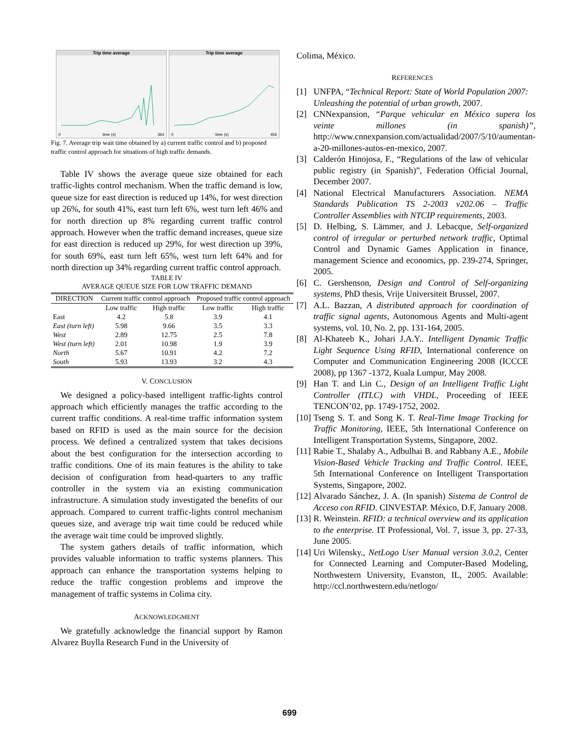Trip time average
0 time (s) 364
Trip time average
0 time (s) 456
Fig. 7. Average trip wait time obtained by a) current traffic control and b) proposed traffic control approach for situations of high traffic demands.
Table IV shows the average queue size obtained for each traffic-lights control mechanism. When the traffic demand is low, queue size for east direction is reduced up 14%, for west direction up 26%, for south 41%, east turn left 6%, west turn left 46% and for north direction up 8% regarding current traffic control approach. However when the traffic demand increases, queue size for east direction is reduced up 29%, for west direction up 39%, for south 69%, east turn left 65%, west turn left 64% and for north direction up 34% regarding current traffic control approach.
TABLE IV
AVERAGE QUEUE SIZE FOR LOW TRAFFIC DEMAND
| DIRECTION | Current traffic control approach | | Proposed traffic control approach | |
| --- | --- | --- | --- | --- |
| | Low traffic | High traffic | Low traffic | High traffic |
| East | 4.2 | 5.8 | 3.9 | 4.1 |
| East (turn left) | 5.98 | 9.66 | 3.5 | 3.3 |
| West | 2.89 | 12.75 | 2.5 | 7.8 |
| West (turn left) | 2.01 | 10.98 | 1.9 | 3.9 |
| North | 5.67 | 10.91 | 4.2 | 7.2 |
| South | 5.93 | 13.93 | 3.2 | 4.3 |
V. CONCLUSION
We designed a policy-based intelligent traffic-lights control approach which efficiently manages the traffic according to the current traffic conditions. A real-time traffic information system based on RFID is used as the main source for the decision process. We defined a centralized system that takes decisions about the best configuration for the intersection according to traffic conditions. One of its main features is the ability to take decision of configuration from head-quarters to any traffic controller in the system via an existing communication infrastructure. A simulation study investigated the benefits of our approach. Compared to current traffic-lights control mechanism queues size, and average trip wait time could be reduced while the average wait time could be improved slightly.
The system gathers details of traffic information, which provides valuable information to traffic systems planners. This approach can enhance the transportation systems helping to reduce the traffic congestion problems and improve the management of traffic systems in Colima city.
ACKNOWLEDGMENT
We gratefully acknowledge the financial support by Ramon Alvarez Buylla Research Fund in the University of
Colima, México.
REFERENCES
[1] UNFPA, “Technical Report: State of World Population 2007: Unleashing the potential of urban growth, 2007.
[2] CNNexpansion, “Parque vehicular en México supera los veinte millones (in spanish)”, http://www.cnnexpansion.com/actualidad/2007/5/10/aumentan-a-20-millones-autos-en-mexico, 2007.
[3] Calderón Hinojosa, F., “Regulations of the law of vehicular public registry (in Spanish)”, Federation Official Journal, December 2007.
[4] National Electrical Manufacturers Association. NEMA Standards Publication TS 2-2003 v202.06 – Traffic Controller Assemblies with NTCIP requirements, 2003.
[5] D. Helbing, S. Lämmer, and J. Lebacque, Self-organized control of irregular or perturbed network traffic, Optimal Control and Dynamic Games Application in finance, management Science and economics, pp. 239-274, Springer, 2005.
[6] C. Gershenson, Design and Control of Self-organizing systems, PhD thesis, Vrije Universiteit Brussel, 2007.
[7] A.L. Bazzan, A distributed approach for coordination of traffic signal agents, Autonomous Agents and Multi-agent systems, vol. 10, No. 2, pp. 131-164, 2005.
[8] Al-Khateeb K., Johari J.A.Y.. Intelligent Dynamic Traffic Light Sequence Using RFID, International conference on Computer and Communication Engineering 2008 (ICCCE 2008), pp 1367 -1372, Kuala Lumpur, May 2008.
[9] Han T. and Lin C., Design of an Intelligent Traffic Light Controller (ITLC) with VHDL, Proceeding of IEEE TENCON’02, pp. 1749-1752, 2002.
[10] Tseng S. T. and Song K. T. Real-Time Image Tracking for Traffic Monitoring, IEEE, 5th International Conference on Intelligent Transportation Systems, Singapore, 2002.
[11] Rabie T., Shalaby A., Adbulhai B. and Rabbany A.E., Mobile Vision-Based Vehicle Tracking and Traffic Control. IEEE, 5th International Conference on Intelligent Transportation Systems, Singapore, 2002.
[12] Alvarado Sánchez, J. A. (In spanish) Sistema de Control de Acceso con RFID. CINVESTAP. México, D.F, January 2008.
[13] R. Weinstein. RFID: a technical overview and its application to the enterprise. IT Professional, Vol. 7, issue 3, pp. 27-33, June 2005.
[14] Uri Wilensky., NetLogo User Manual version 3.0.2, Center for Connected Learning and Computer-Based Modeling, Northwestern University, Evanston, IL, 2005. Available: http://ccl.northwestern.edu/netlogo/
699